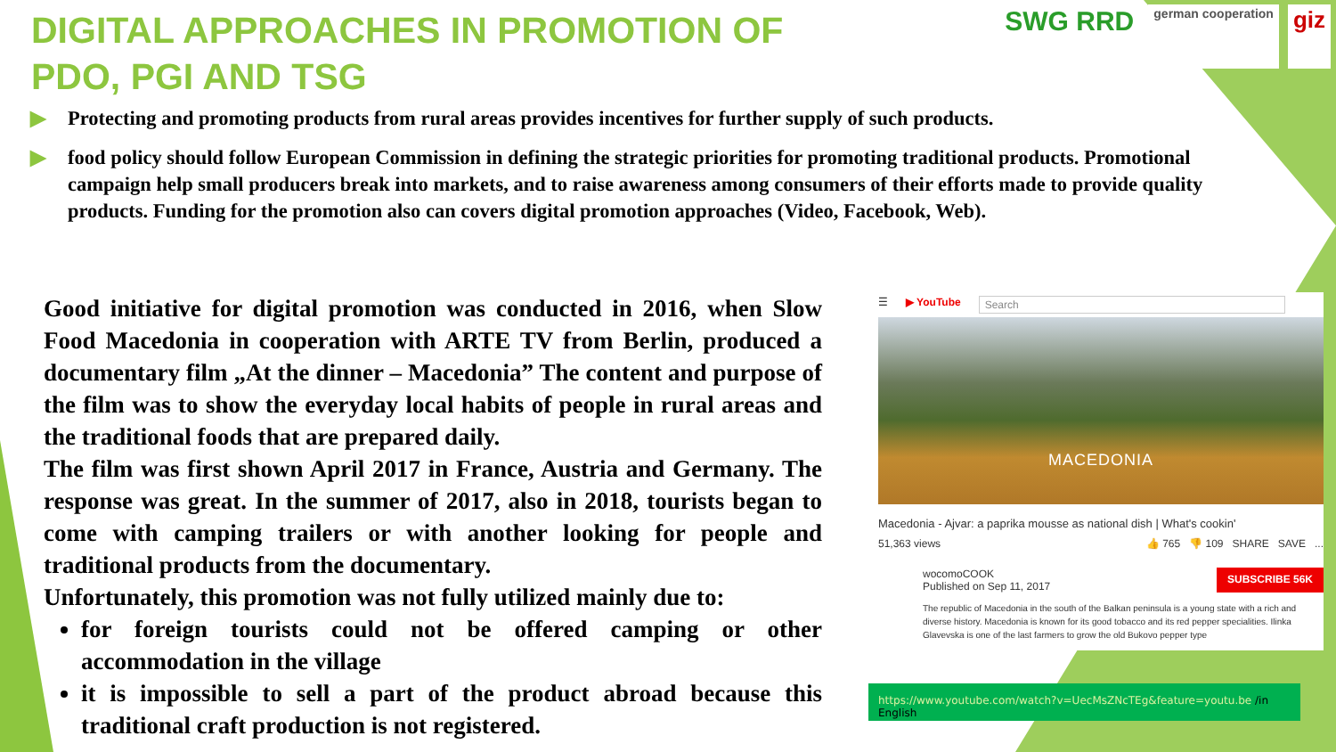SWG RRD
german cooperation
giz
DIGITAL APPROACHES IN PROMOTION OF PDO, PGI AND TSG
▶ Protecting and promoting products from rural areas provides incentives for further supply of such products.
▶ food policy should follow European Commission in defining the strategic priorities for promoting traditional products. Promotional campaign help small producers break into markets, and to raise awareness among consumers of their efforts made to provide quality products. Funding for the promotion also can covers digital promotion approaches (Video, Facebook, Web).
Good initiative for digital promotion was conducted in 2016, when Slow Food Macedonia in cooperation with ARTE TV from Berlin, produced a documentary film „At the dinner – Macedonia” The content and purpose of the film was to show the everyday local habits of people in rural areas and the traditional foods that are prepared daily.
The film was first shown April 2017 in France, Austria and Germany. The response was great. In the summer of 2017, also in 2018, tourists began to come with camping trailers or with another looking for people and traditional products from the documentary.
Unfortunately, this promotion was not fully utilized mainly due to:
for foreign tourists could not be offered camping or other accommodation in the village
it is impossible to sell a part of the product abroad because this traditional craft production is not registered.
☰ ▶ YouTube Search
MACEDONIA
Macedonia - Ajvar: a paprika mousse as national dish | What's cookin'
51,363 views 👍 765 👎 109 SHARE SAVE ...
wocomoCOOK
Published on Sep 11, 2017 SUBSCRIBE 56K
The republic of Macedonia in the south of the Balkan peninsula is a young state with a rich and diverse history. Macedonia is known for its good tobacco and its red pepper specialities. Ilinka Glavevska is one of the last farmers to grow the old Bukovo pepper type
https://www.youtube.com/watch?v=UecMsZNcTEg&feature=youtu.be /in English